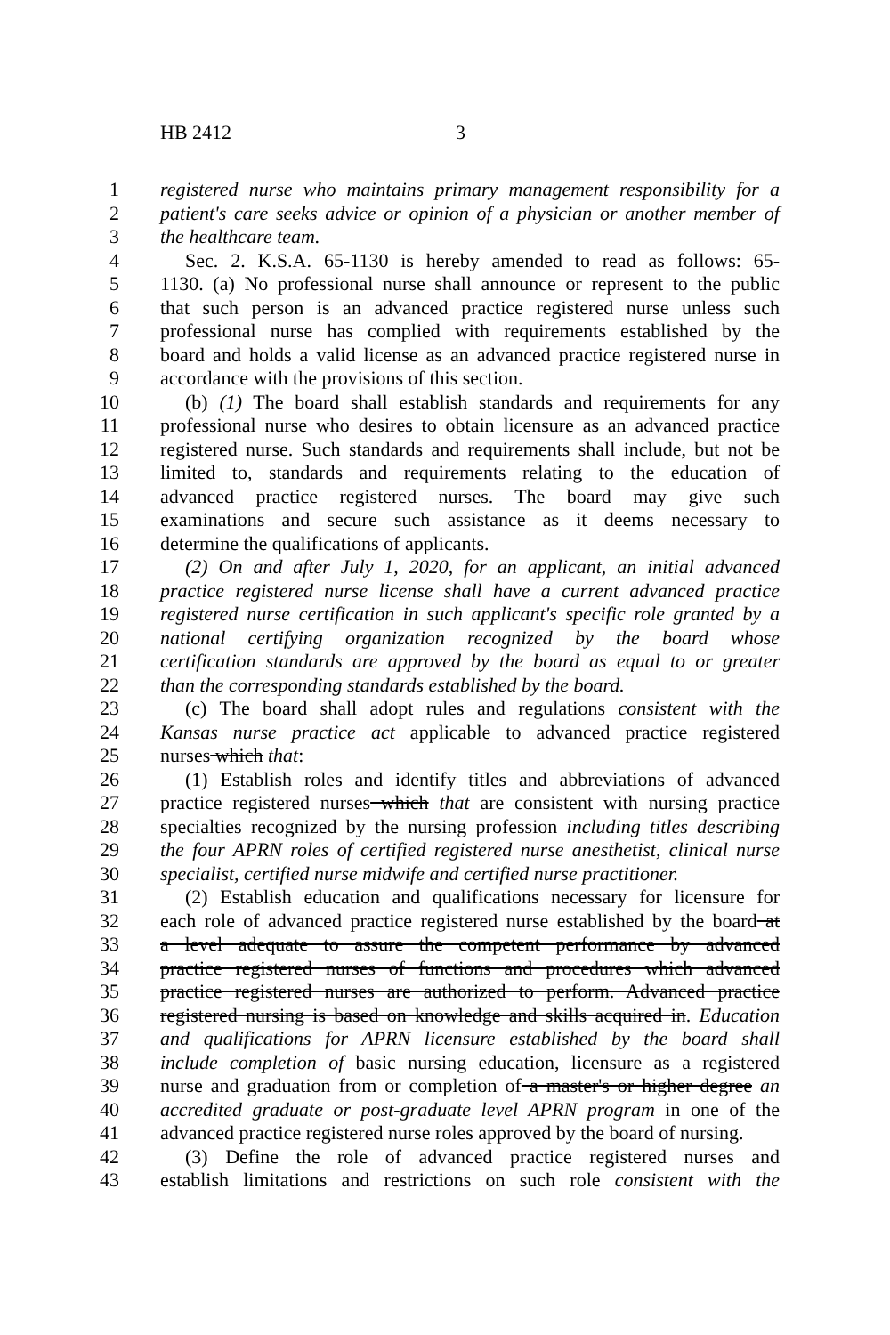HB 2412 3
1 registered nurse who maintains primary management responsibility for a
2 patient's care seeks advice or opinion of a physician or another member of
3 the healthcare team.
4 Sec. 2. K.S.A. 65-1130 is hereby amended to read as follows: 65-
5 1130. (a) No professional nurse shall announce or represent to the public
6 that such person is an advanced practice registered nurse unless such
7 professional nurse has complied with requirements established by the
8 board and holds a valid license as an advanced practice registered nurse in
9 accordance with the provisions of this section.
10 (b) (1) The board shall establish standards and requirements for any
11 professional nurse who desires to obtain licensure as an advanced practice
12 registered nurse. Such standards and requirements shall include, but not be
13 limited to, standards and requirements relating to the education of
14 advanced practice registered nurses. The board may give such
15 examinations and secure such assistance as it deems necessary to
16 determine the qualifications of applicants.
17 (2) On and after July 1, 2020, for an applicant, an initial advanced
18 practice registered nurse license shall have a current advanced practice
19 registered nurse certification in such applicant's specific role granted by a
20 national certifying organization recognized by the board whose
21 certification standards are approved by the board as equal to or greater
22 than the corresponding standards established by the board.
23 (c) The board shall adopt rules and regulations consistent with the
24 Kansas nurse practice act applicable to advanced practice registered
25 nurses which that:
26 (1) Establish roles and identify titles and abbreviations of advanced
27 practice registered nurses which that are consistent with nursing practice
28 specialties recognized by the nursing profession including titles describing
29 the four APRN roles of certified registered nurse anesthetist, clinical nurse
30 specialist, certified nurse midwife and certified nurse practitioner.
31 (2) Establish education and qualifications necessary for licensure for
32 each role of advanced practice registered nurse established by the board at
33 a level adequate to assure the competent performance by advanced
34 practice registered nurses of functions and procedures which advanced
35 practice registered nurses are authorized to perform. Advanced practice
36 registered nursing is based on knowledge and skills acquired in. Education
37 and qualifications for APRN licensure established by the board shall
38 include completion of basic nursing education, licensure as a registered
39 nurse and graduation from or completion of a master's or higher degree an
40 accredited graduate or post-graduate level APRN program in one of the
41 advanced practice registered nurse roles approved by the board of nursing.
42 (3) Define the role of advanced practice registered nurses and
43 establish limitations and restrictions on such role consistent with the